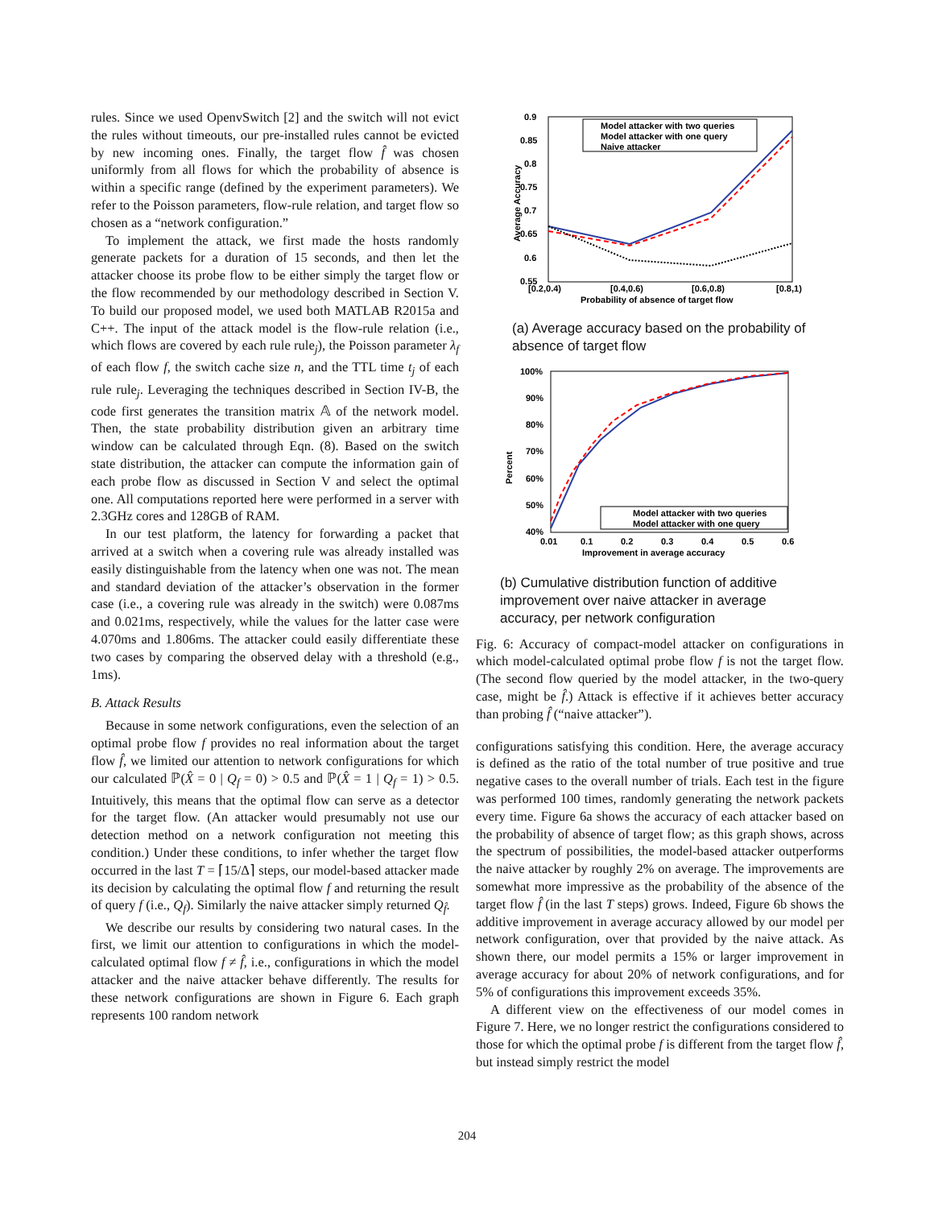rules. Since we used OpenvSwitch [2] and the switch will not evict the rules without timeouts, our pre-installed rules cannot be evicted by new incoming ones. Finally, the target flow f̂ was chosen uniformly from all flows for which the probability of absence is within a specific range (defined by the experiment parameters). We refer to the Poisson parameters, flow-rule relation, and target flow so chosen as a “network configuration.”
To implement the attack, we first made the hosts randomly generate packets for a duration of 15 seconds, and then let the attacker choose its probe flow to be either simply the target flow or the flow recommended by our methodology described in Section V. To build our proposed model, we used both MATLAB R2015a and C++. The input of the attack model is the flow-rule relation (i.e., which flows are covered by each rule rule<sub>j</sub>), the Poisson parameter λ<sub>f</sub> of each flow f, the switch cache size n, and the TTL time t<sub>j</sub> of each rule rule<sub>j</sub>. Leveraging the techniques described in Section IV-B, the code first generates the transition matrix 𝔸 of the network model. Then, the state probability distribution given an arbitrary time window can be calculated through Eqn. (8). Based on the switch state distribution, the attacker can compute the information gain of each probe flow as discussed in Section V and select the optimal one. All computations reported here were performed in a server with 2.3GHz cores and 128GB of RAM.
In our test platform, the latency for forwarding a packet that arrived at a switch when a covering rule was already installed was easily distinguishable from the latency when one was not. The mean and standard deviation of the attacker’s observation in the former case (i.e., a covering rule was already in the switch) were 0.087ms and 0.021ms, respectively, while the values for the latter case were 4.070ms and 1.806ms. The attacker could easily differentiate these two cases by comparing the observed delay with a threshold (e.g., 1ms).
B. Attack Results
Because in some network configurations, even the selection of an optimal probe flow f provides no real information about the target flow f̂, we limited our attention to network configurations for which our calculated ℙ(X̂ = 0 | Q<sub>f</sub> = 0) > 0.5 and ℙ(X̂ = 1 | Q<sub>f</sub> = 1) > 0.5. Intuitively, this means that the optimal flow can serve as a detector for the target flow. (An attacker would presumably not use our detection method on a network configuration not meeting this condition.) Under these conditions, to infer whether the target flow occurred in the last T = ⌈15/Δ⌉ steps, our model-based attacker made its decision by calculating the optimal flow f and returning the result of query f (i.e., Q<sub>f</sub>). Similarly the naive attacker simply returned Q<sub>f̂</sub>.
We describe our results by considering two natural cases. In the first, we limit our attention to configurations in which the model-calculated optimal flow f ≠ f̂, i.e., configurations in which the model attacker and the naive attacker behave differently. The results for these network configurations are shown in Figure 6. Each graph represents 100 random network
Average Accuracy
0.9
0.85
0.8
0.75
0.7
0.65
0.6
0.55
[0.2,0.4)
[0.4,0.6)
[0.6,0.8)
[0.8,1)
Probability of absence of target flow
Model attacker with two queries
Model attacker with one query
Naive attacker
(a) Average accuracy based on the probability of absence of target flow
Percent
100%
90%
80%
70%
60%
50%
40%
0.01
0.1
0.2
0.3
0.4
0.5
0.6
Improvement in average accuracy
Model attacker with two queries
Model attacker with one query
(b) Cumulative distribution function of additive improvement over naive attacker in average accuracy, per network configuration
Fig. 6: Accuracy of compact-model attacker on configurations in which model-calculated optimal probe flow f is not the target flow. (The second flow queried by the model attacker, in the two-query case, might be f̂.) Attack is effective if it achieves better accuracy than probing f̂ (“naive attacker”).
configurations satisfying this condition. Here, the average accuracy is defined as the ratio of the total number of true positive and true negative cases to the overall number of trials. Each test in the figure was performed 100 times, randomly generating the network packets every time. Figure 6a shows the accuracy of each attacker based on the probability of absence of target flow; as this graph shows, across the spectrum of possibilities, the model-based attacker outperforms the naive attacker by roughly 2% on average. The improvements are somewhat more impressive as the probability of the absence of the target flow f̂ (in the last T steps) grows. Indeed, Figure 6b shows the additive improvement in average accuracy allowed by our model per network configuration, over that provided by the naive attack. As shown there, our model permits a 15% or larger improvement in average accuracy for about 20% of network configurations, and for 5% of configurations this improvement exceeds 35%.
A different view on the effectiveness of our model comes in Figure 7. Here, we no longer restrict the configurations considered to those for which the optimal probe f is different from the target flow f̂, but instead simply restrict the model
204